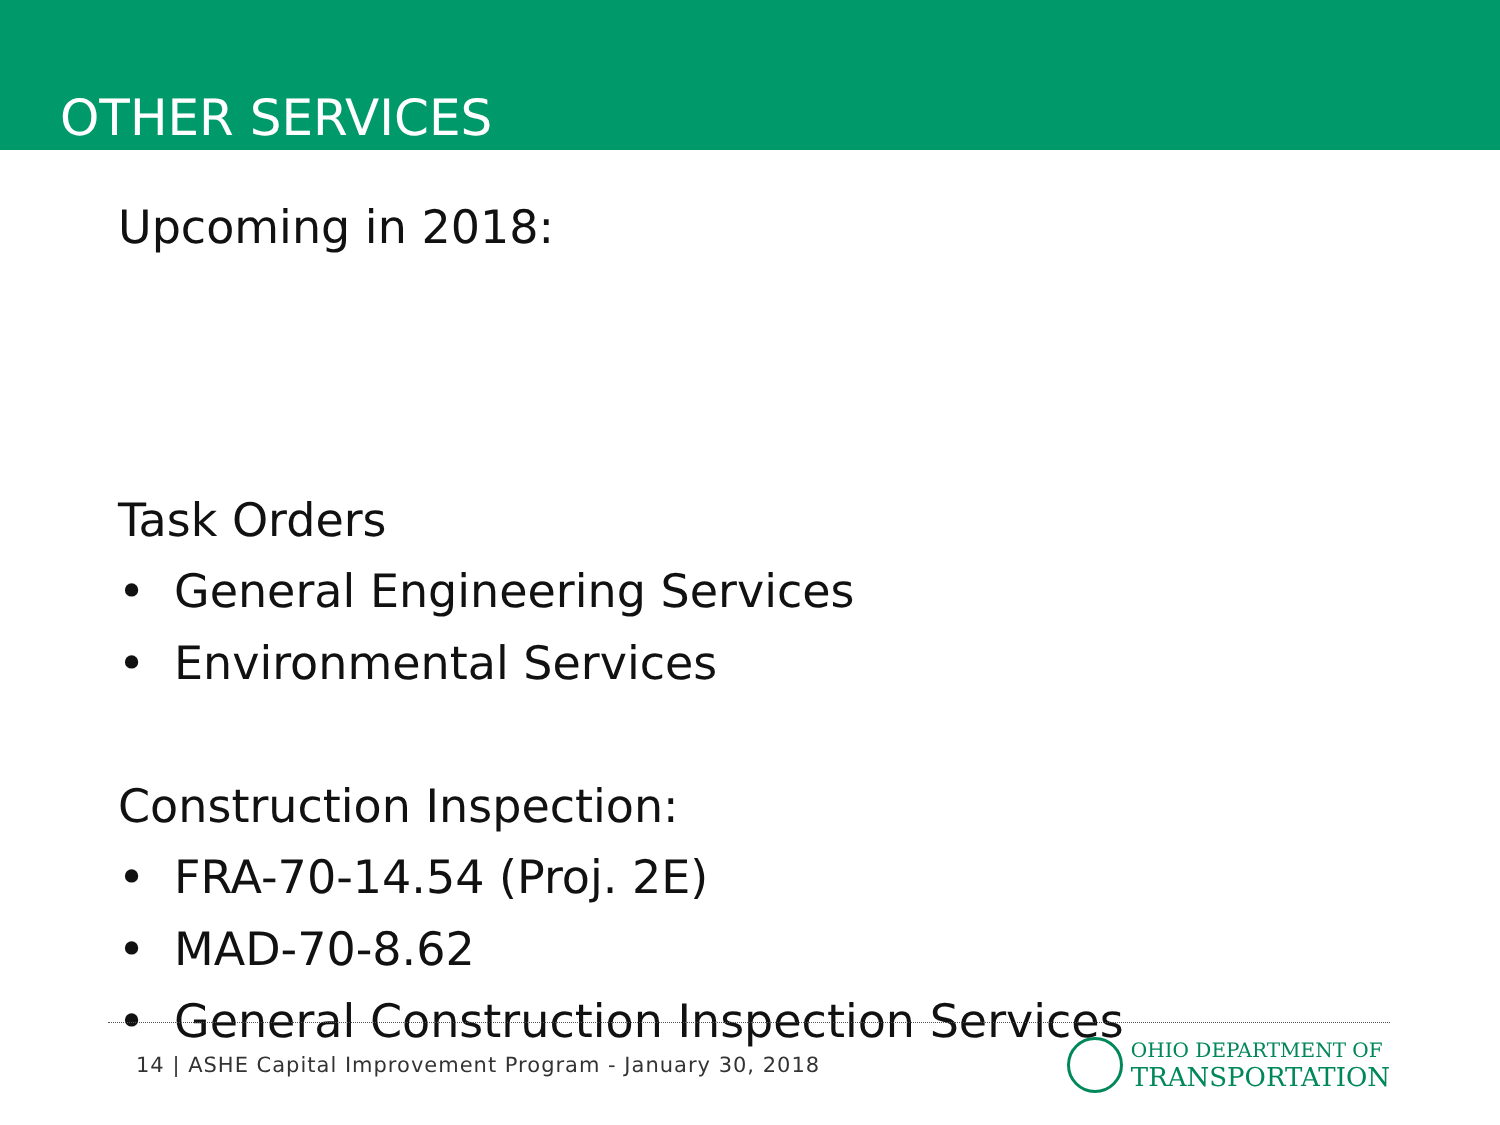OTHER SERVICES
Upcoming in 2018:
Task Orders
• General Engineering Services
• Environmental Services
Construction Inspection:
• FRA-70-14.54 (Proj. 2E)
• MAD-70-8.62
• General Construction Inspection Services
14 | ASHE Capital Improvement Program - January 30, 2018
OHIO DEPARTMENT OF
TRANSPORTATION